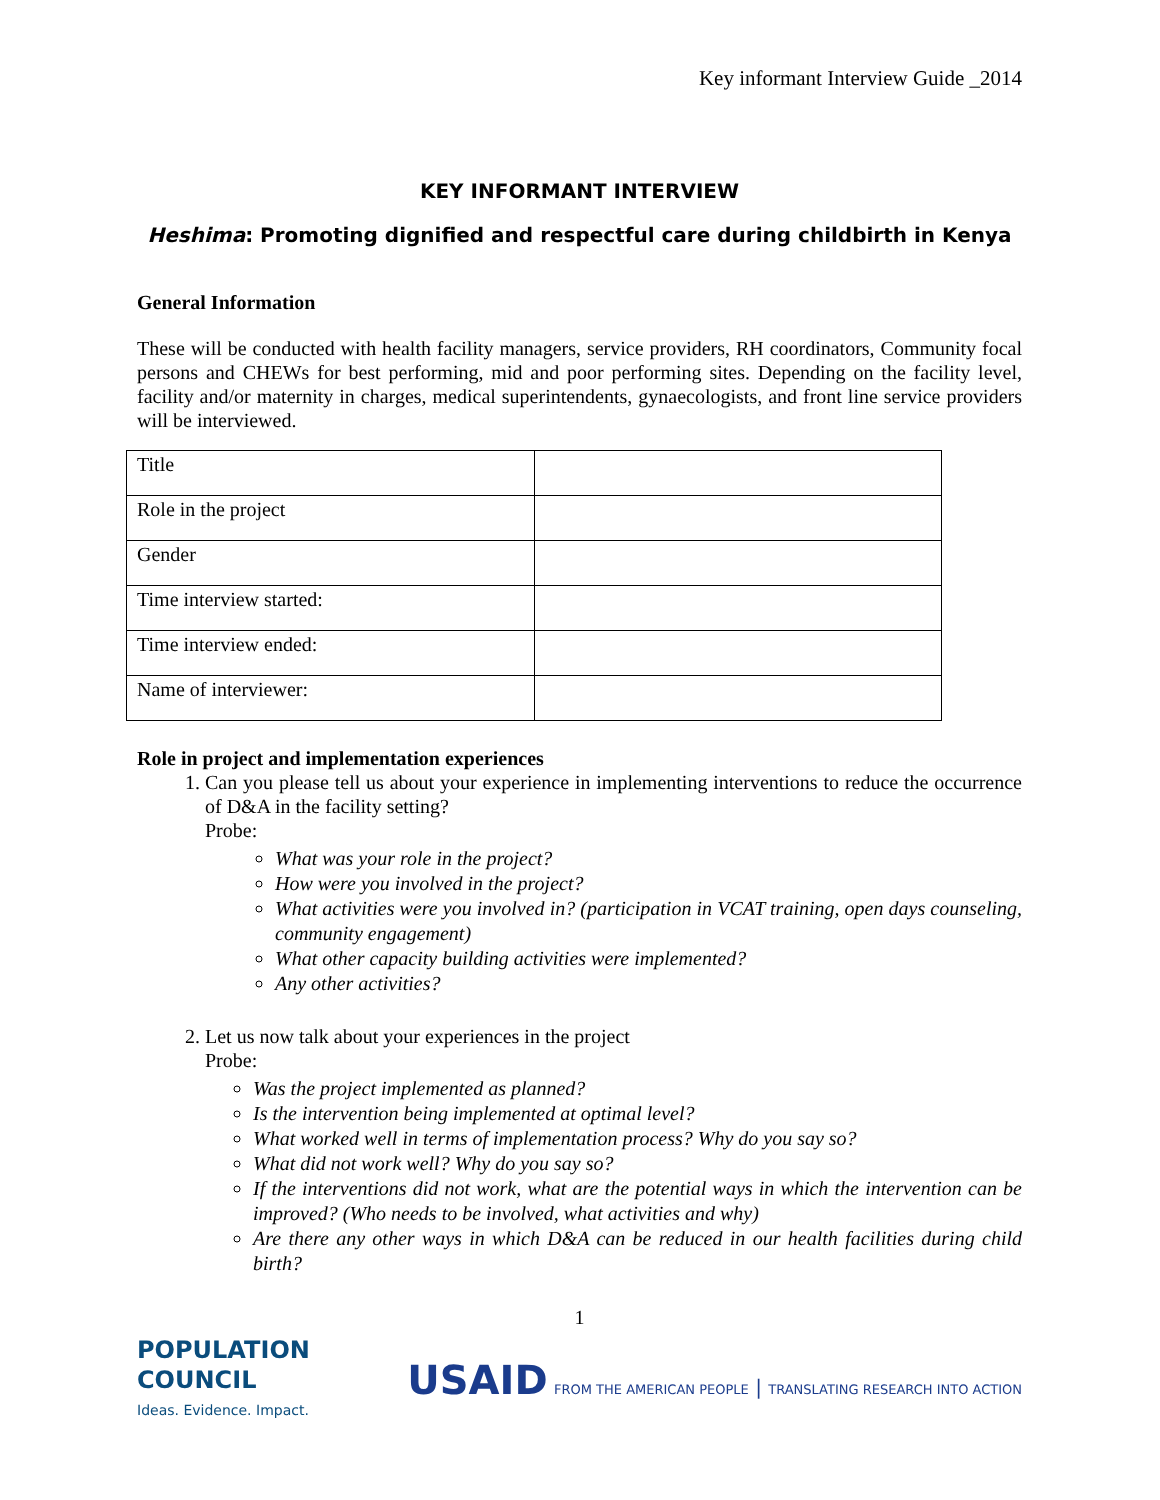Key informant Interview Guide _2014
KEY INFORMANT INTERVIEW
Heshima: Promoting dignified and respectful care during childbirth in Kenya
General Information
These will be conducted with health facility managers, service providers, RH coordinators, Community focal persons and CHEWs for best performing, mid and poor performing sites. Depending on the facility level, facility and/or maternity in charges, medical superintendents, gynaecologists, and front line service providers will be interviewed.
| Title | |
| Role in the project | |
| Gender | |
| Time interview started: | |
| Time interview ended: | |
| Name of interviewer: | |
Role in project and implementation experiences
1. Can you please tell us about your experience in implementing interventions to reduce the occurrence of D&A in the facility setting?
Probe:
What was your role in the project?
How were you involved in the project?
What activities were you involved in? (participation in VCAT training, open days counseling, community engagement)
What other capacity building activities were implemented?
Any other activities?
2. Let us now talk about your experiences in the project
Probe:
Was the project implemented as planned?
Is the intervention being implemented at optimal level?
What worked well in terms of implementation process? Why do you say so?
What did not work well? Why do you say so?
If the interventions did not work, what are the potential ways in which the intervention can be improved? (Who needs to be involved, what activities and why)
Are there any other ways in which D&A can be reduced in our health facilities during child birth?
1
POPULATION
COUNCIL
Ideas. Evidence. Impact.
USAID FROM THE AMERICAN PEOPLE | TRANSLATING RESEARCH INTO ACTION